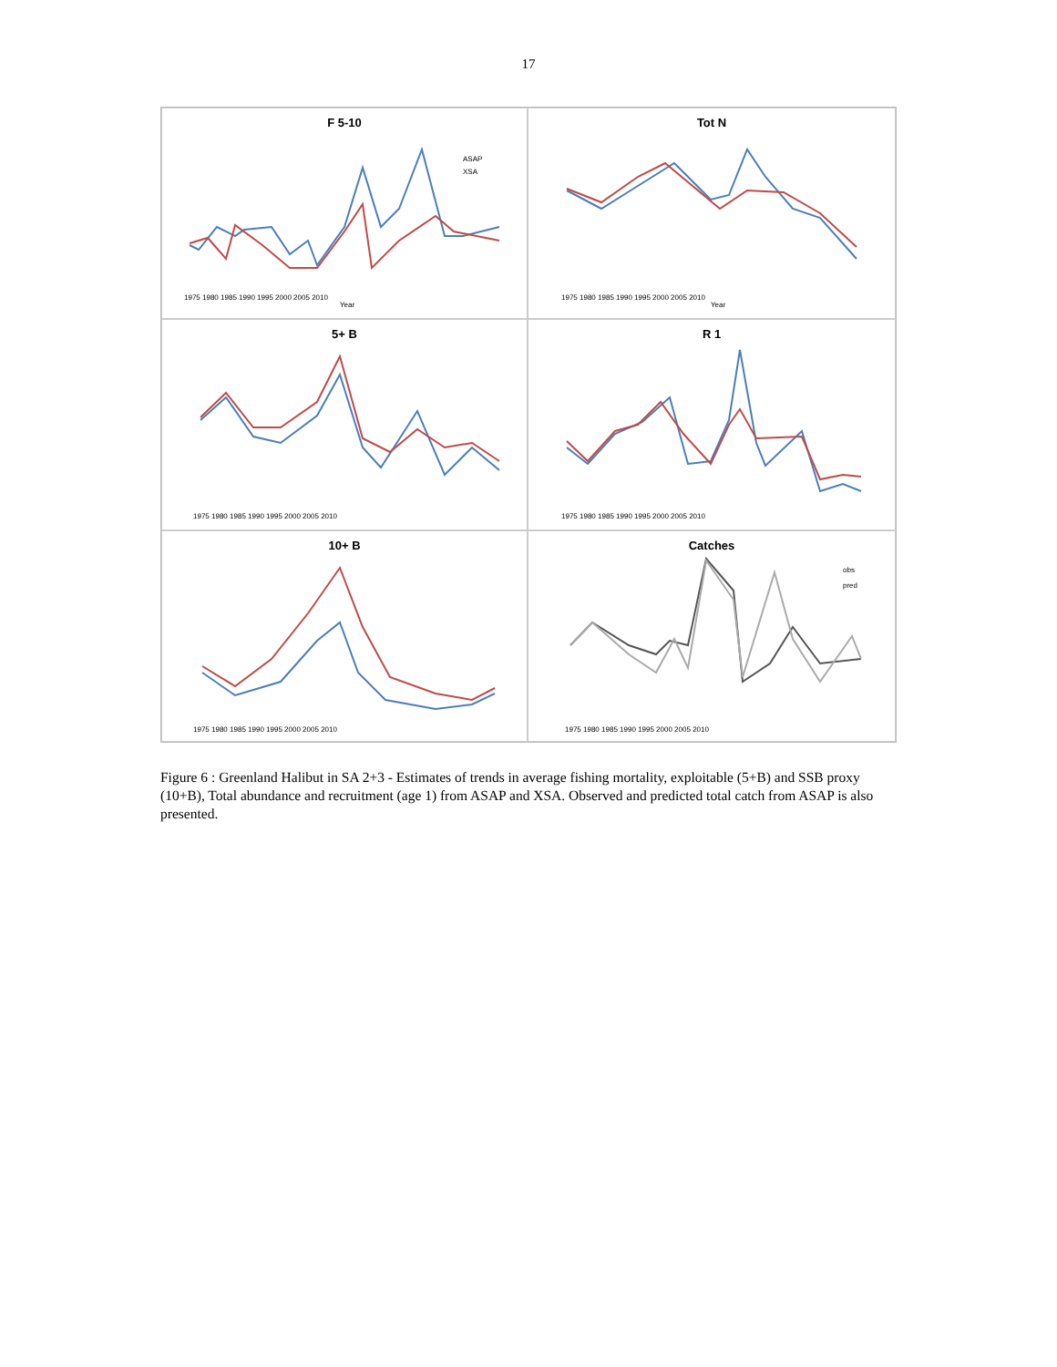17
F 5-10
ASAP
XSA
1975 1980 1985 1990 1995 2000 2005 2010
Year
Tot N
1975 1980 1985 1990 1995 2000 2005 2010
Year
5+ B
1975 1980 1985 1990 1995 2000 2005 2010
R 1
1975 1980 1985 1990 1995 2000 2005 2010
10+ B
1975 1980 1985 1990 1995 2000 2005 2010
Catches
obs
pred
1975 1980 1985 1990 1995 2000 2005 2010
Figure 6 : Greenland Halibut in SA 2+3 - Estimates of trends in average fishing mortality, exploitable (5+B) and SSB proxy (10+B), Total abundance and recruitment (age 1) from ASAP and XSA. Observed and predicted total catch from ASAP is also presented.